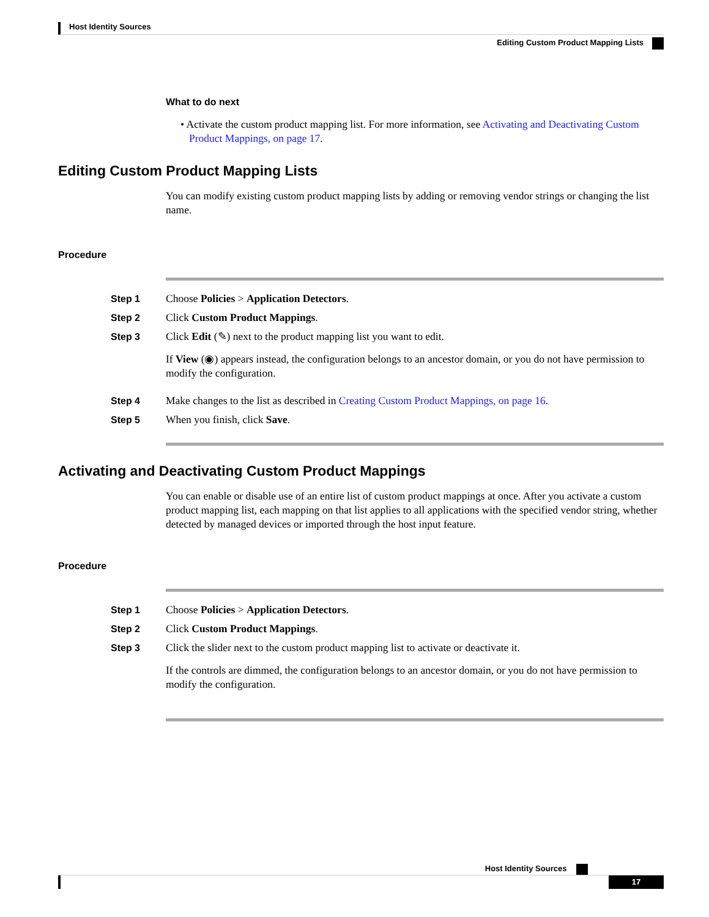Host Identity Sources
Editing Custom Product Mapping Lists
What to do next
• Activate the custom product mapping list. For more information, see Activating and Deactivating Custom Product Mappings, on page 17.
Editing Custom Product Mapping Lists
You can modify existing custom product mapping lists by adding or removing vendor strings or changing the list name.
Procedure
Step 1 Choose Policies > Application Detectors.
Step 2 Click Custom Product Mappings.
Step 3 Click Edit (✎) next to the product mapping list you want to edit.
If View (◉) appears instead, the configuration belongs to an ancestor domain, or you do not have permission to modify the configuration.
Step 4 Make changes to the list as described in Creating Custom Product Mappings, on page 16.
Step 5 When you finish, click Save.
Activating and Deactivating Custom Product Mappings
You can enable or disable use of an entire list of custom product mappings at once. After you activate a custom product mapping list, each mapping on that list applies to all applications with the specified vendor string, whether detected by managed devices or imported through the host input feature.
Procedure
Step 1 Choose Policies > Application Detectors.
Step 2 Click Custom Product Mappings.
Step 3 Click the slider next to the custom product mapping list to activate or deactivate it.
If the controls are dimmed, the configuration belongs to an ancestor domain, or you do not have permission to modify the configuration.
Host Identity Sources
17